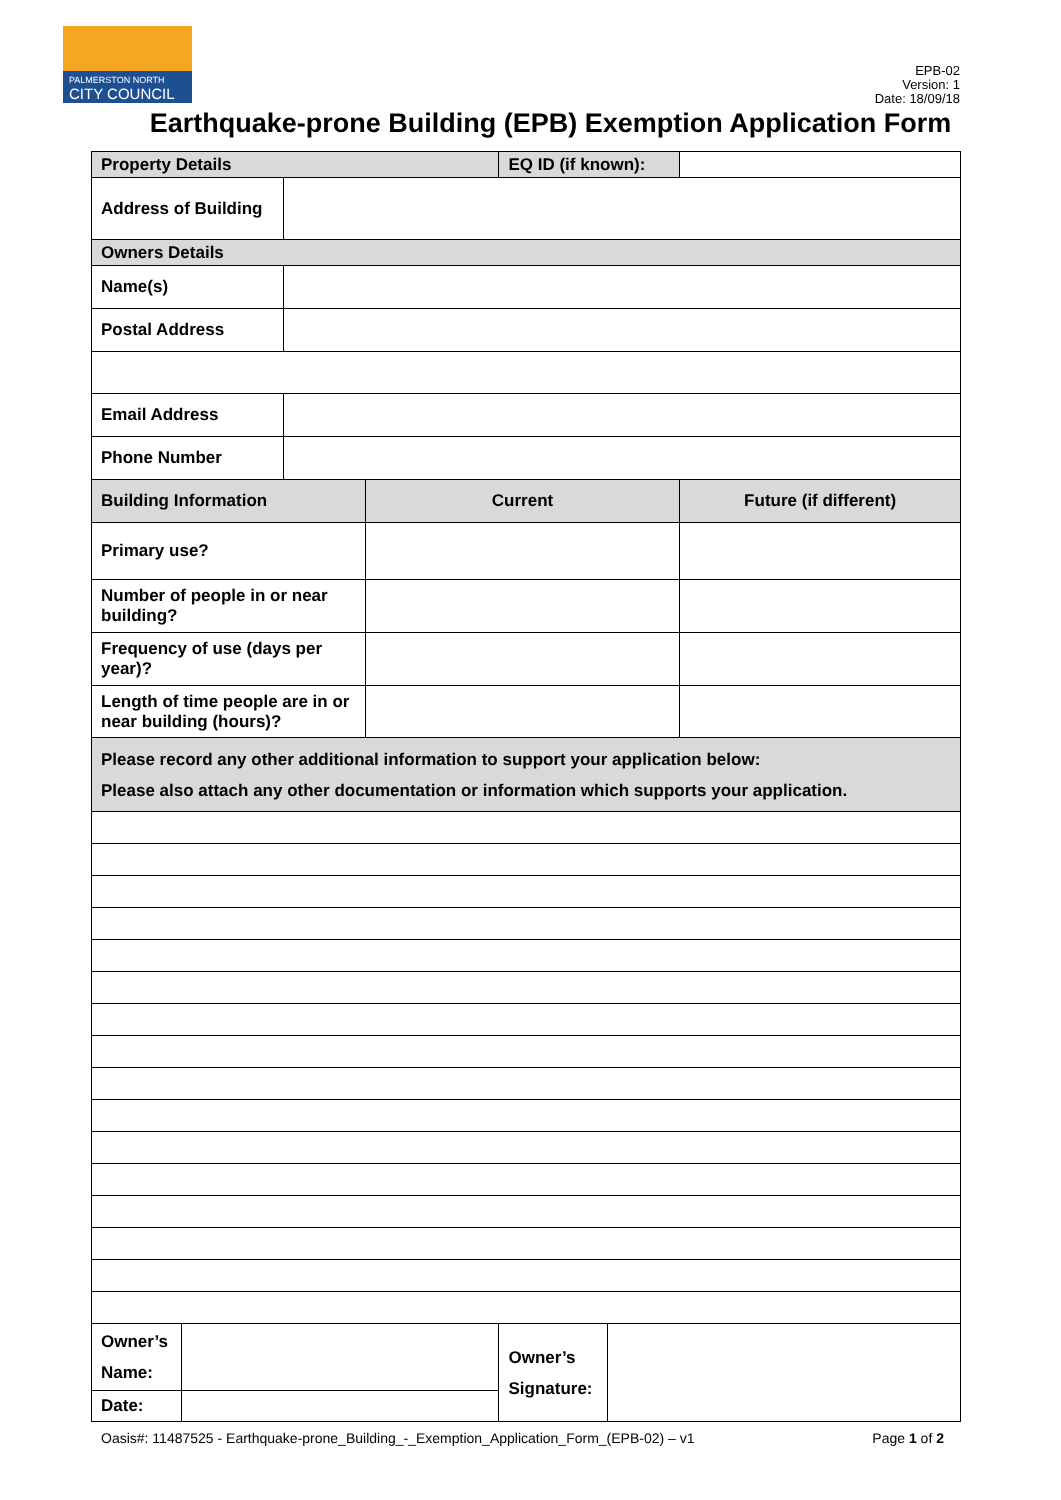PALMERSTON NORTH
CITY COUNCIL
EPB-02
Version: 1
Date: 18/09/18
Earthquake-prone Building (EPB) Exemption Application Form
| Property Details | | | | EQ ID (if known): | | |
| Address of Building | | | | | | |
| Owners Details | | | | | | |
| Name(s) | | | | | | |
| Postal Address | | | | | | |
| Email Address | | | | | | |
| Phone Number | | | | | | |
| Building Information | | | Current | | | Future (if different) |
| Primary use? | | | | | | |
| Number of people in or near building? | | | | | | |
| Frequency of use (days per year)? | | | | | | |
| Length of time people are in or near building (hours)? | | | | | | |
| Please record any other additional information to support your application below: Please also attach any other documentation or information which supports your application. | | | | | | |
| Owner’s Name: | | | | Owner’s Signature: | | |
| Date: | | | | | | |
Oasis#: 11487525 - Earthquake-prone_Building_-_Exemption_Application_Form_(EPB-02) – v1 Page 1 of 2